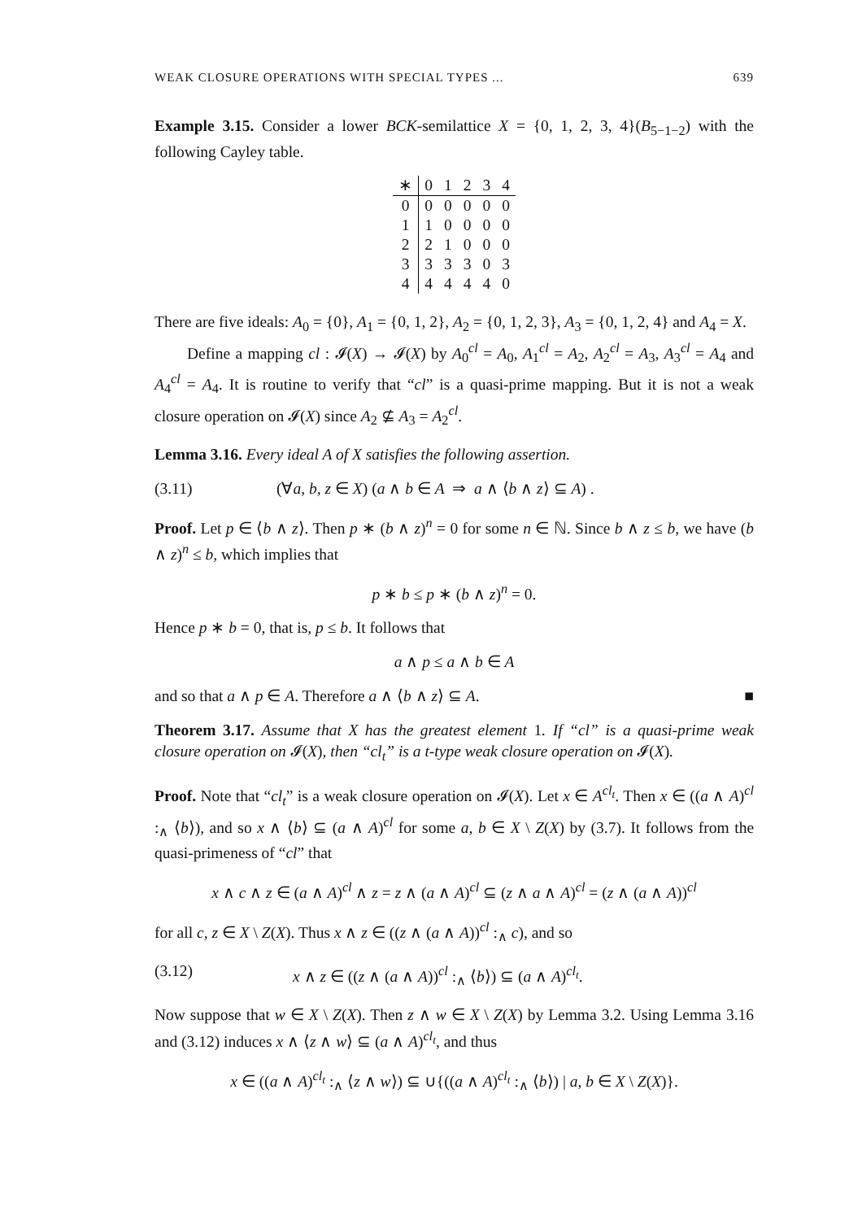WEAK CLOSURE OPERATIONS WITH SPECIAL TYPES ... 639
Example 3.15. Consider a lower BCK-semilattice X = {0, 1, 2, 3, 4}(B<sub>5−1−2</sub>) with the following Cayley table.
| ∗ | 0 | 1 | 2 | 3 | 4 |
| --- | --- | --- | --- | --- | --- |
| 0 | 0 | 0 | 0 | 0 | 0 |
| 1 | 1 | 0 | 0 | 0 | 0 |
| 2 | 2 | 1 | 0 | 0 | 0 |
| 3 | 3 | 3 | 3 | 0 | 3 |
| 4 | 4 | 4 | 4 | 4 | 0 |
There are five ideals: A<sub>0</sub> = {0}, A<sub>1</sub> = {0, 1, 2}, A<sub>2</sub> = {0, 1, 2, 3}, A<sub>3</sub> = {0, 1, 2, 4} and A<sub>4</sub> = X.
Define a mapping cl : 𝓘(X) → 𝓘(X) by A<sub>0</sub><sup>cl</sup> = A<sub>0</sub>, A<sub>1</sub><sup>cl</sup> = A<sub>2</sub>, A<sub>2</sub><sup>cl</sup> = A<sub>3</sub>, A<sub>3</sub><sup>cl</sup> = A<sub>4</sub> and A<sub>4</sub><sup>cl</sup> = A<sub>4</sub>. It is routine to verify that “cl” is a quasi-prime mapping. But it is not a weak closure operation on 𝓘(X) since A<sub>2</sub> ⊈ A<sub>3</sub> = A<sub>2</sub><sup>cl</sup>.
Lemma 3.16. Every ideal A of X satisfies the following assertion.
(3.11) (∀a, b, z ∈ X) (a ∧ b ∈ A ⇒ a ∧ ⟨b ∧ z⟩ ⊆ A) .
Proof. Let p ∈ ⟨b ∧ z⟩. Then p ∗ (b ∧ z)<sup>n</sup> = 0 for some n ∈ ℕ. Since b ∧ z ≤ b, we have (b ∧ z)<sup>n</sup> ≤ b, which implies that
p ∗ b ≤ p ∗ (b ∧ z)<sup>n</sup> = 0.
Hence p ∗ b = 0, that is, p ≤ b. It follows that
a ∧ p ≤ a ∧ b ∈ A
and so that a ∧ p ∈ A. Therefore a ∧ ⟨b ∧ z⟩ ⊆ A. ■
Theorem 3.17. Assume that X has the greatest element 1. If “cl” is a quasi-prime weak closure operation on 𝓘(X), then “cl<sub>t</sub>” is a t-type weak closure operation on 𝓘(X).
Proof. Note that “cl<sub>t</sub>” is a weak closure operation on 𝓘(X). Let x ∈ A<sup>cl<sub>t</sub></sup>. Then x ∈ ((a ∧ A)<sup>cl</sup> :<sub>∧</sub> ⟨b⟩), and so x ∧ ⟨b⟩ ⊆ (a ∧ A)<sup>cl</sup> for some a, b ∈ X \ Z(X) by (3.7). It follows from the quasi-primeness of “cl” that
x ∧ c ∧ z ∈ (a ∧ A)<sup>cl</sup> ∧ z = z ∧ (a ∧ A)<sup>cl</sup> ⊆ (z ∧ a ∧ A)<sup>cl</sup> = (z ∧ (a ∧ A))<sup>cl</sup>
for all c, z ∈ X \ Z(X). Thus x ∧ z ∈ ((z ∧ (a ∧ A))<sup>cl</sup> :<sub>∧</sub> c), and so
(3.12) x ∧ z ∈ ((z ∧ (a ∧ A))<sup>cl</sup> :<sub>∧</sub> ⟨b⟩) ⊆ (a ∧ A)<sup>cl<sub>t</sub></sup>.
Now suppose that w ∈ X \ Z(X). Then z ∧ w ∈ X \ Z(X) by Lemma 3.2. Using Lemma 3.16 and (3.12) induces x ∧ ⟨z ∧ w⟩ ⊆ (a ∧ A)<sup>cl<sub>t</sub></sup>, and thus
x ∈ ((a ∧ A)<sup>cl<sub>t</sub></sup> :<sub>∧</sub> ⟨z ∧ w⟩) ⊆ ∪{((a ∧ A)<sup>cl<sub>t</sub></sup> :<sub>∧</sub> ⟨b⟩) | a, b ∈ X \ Z(X)}.